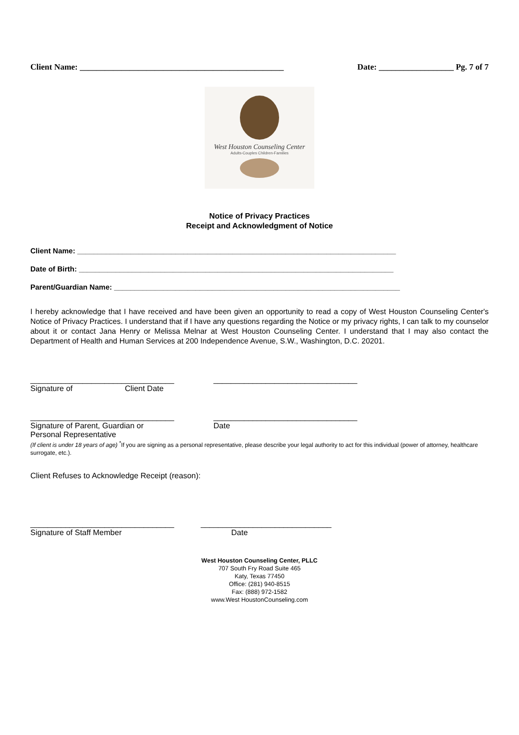Client Name: _________________________________________________ Date: __________________ Pg. 7 of 7
West Houston Counseling Center
Adults-Couples Children-Families
Notice of Privacy Practices
Receipt and Acknowledgment of Notice
Client Name: ______________________________________________________________________________
Date of Birth: _____________________________________________________________________________
Parent/Guardian Name: ______________________________________________________________________
I hereby acknowledge that I have received and have been given an opportunity to read a copy of West Houston Counseling Center's Notice of Privacy Practices. I understand that if I have any questions regarding the Notice or my privacy rights, I can talk to my counselor about it or contact Jana Henry or Melissa Melnar at West Houston Counseling Center. I understand that I may also contact the Department of Health and Human Services at 200 Independence Avenue, S.W., Washington, D.C. 20201.
_________________________________
Signature of Client Date
_________________________________
_________________________________
Signature of Parent, Guardian or
Personal Representative
_________________________________
Date
(If client is under 18 years of age) <sup>*</sup>If you are signing as a personal representative, please describe your legal authority to act for this individual (power of attorney, healthcare surrogate, etc.).
Client Refuses to Acknowledge Receipt (reason):
_________________________________
Signature of Staff Member
______________________________
Date
West Houston Counseling Center, PLLC
707 South Fry Road Suite 465
Katy, Texas 77450
Office: (281) 940-8515
Fax: (888) 972-1582
www.West HoustonCounseling.com